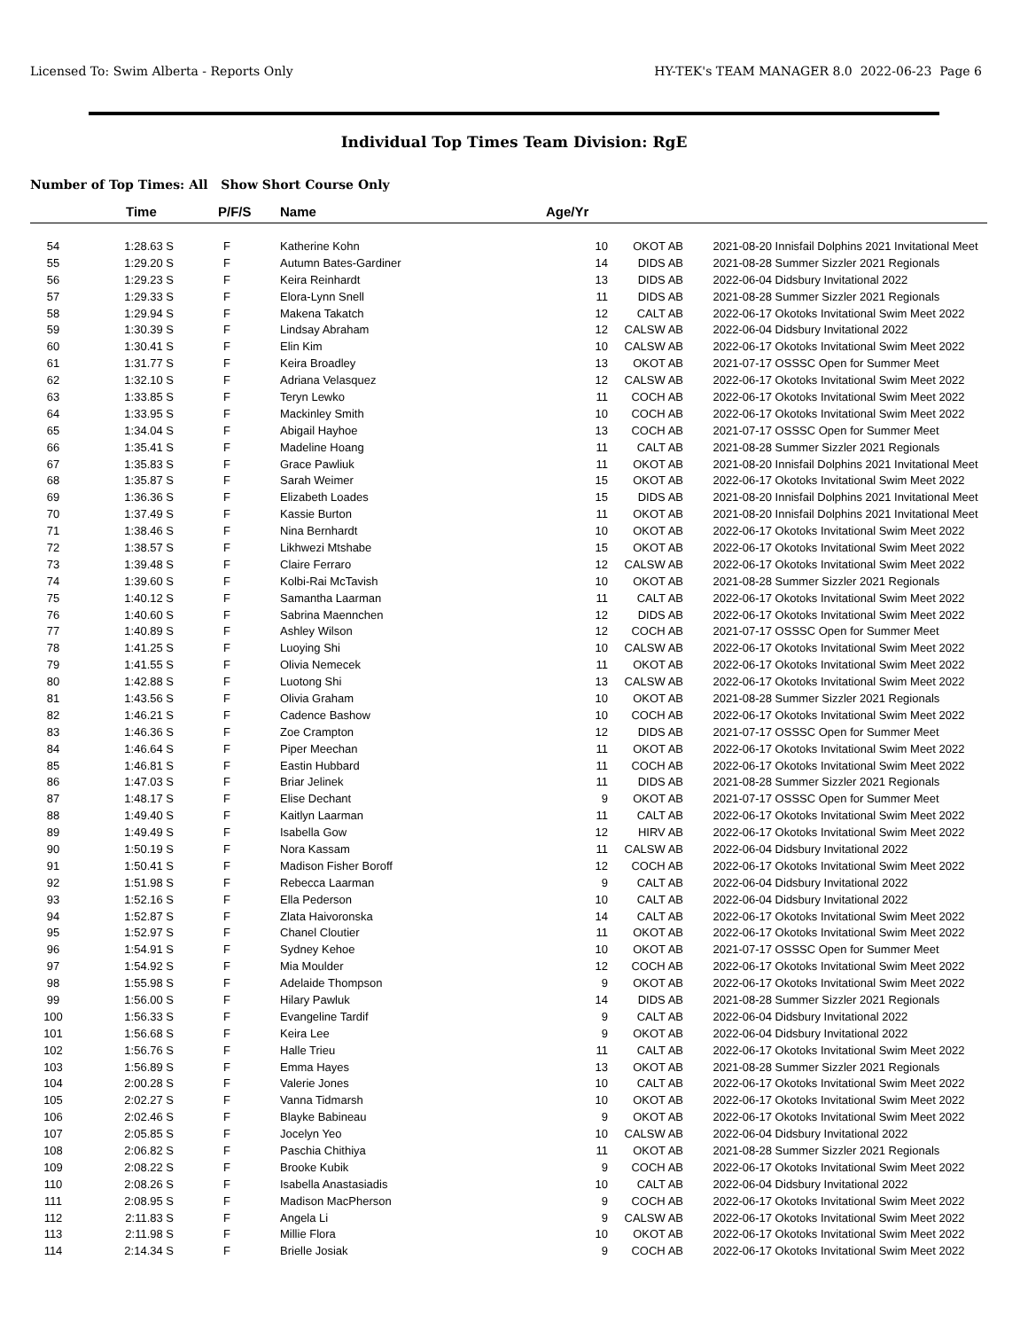Licensed To: Swim Alberta - Reports Only HY-TEK's TEAM MANAGER 8.0 2022-06-23 Page 6
Individual Top Times Team Division: RgE
Number of Top Times: All Show Short Course Only
| | Time | P/F/S | Name | Age/Yr | | | |
| --- | --- | --- | --- | --- | --- | --- | --- |
| 54 | 1:28.63 S | F | Katherine Kohn | 10 | OKOT AB | 2021-08-20 | Innisfail Dolphins 2021 Invitational Meet |
| 55 | 1:29.20 S | F | Autumn Bates-Gardiner | 14 | DIDS AB | 2021-08-28 | Summer Sizzler 2021 Regionals |
| 56 | 1:29.23 S | F | Keira Reinhardt | 13 | DIDS AB | 2022-06-04 | Didsbury Invitational 2022 |
| 57 | 1:29.33 S | F | Elora-Lynn Snell | 11 | DIDS AB | 2021-08-28 | Summer Sizzler 2021 Regionals |
| 58 | 1:29.94 S | F | Makena Takatch | 12 | CALT AB | 2022-06-17 | Okotoks Invitational Swim Meet 2022 |
| 59 | 1:30.39 S | F | Lindsay Abraham | 12 | CALSW AB | 2022-06-04 | Didsbury Invitational 2022 |
| 60 | 1:30.41 S | F | Elin Kim | 10 | CALSW AB | 2022-06-17 | Okotoks Invitational Swim Meet 2022 |
| 61 | 1:31.77 S | F | Keira Broadley | 13 | OKOT AB | 2021-07-17 | OSSSC Open for Summer Meet |
| 62 | 1:32.10 S | F | Adriana Velasquez | 12 | CALSW AB | 2022-06-17 | Okotoks Invitational Swim Meet 2022 |
| 63 | 1:33.85 S | F | Teryn Lewko | 11 | COCH AB | 2022-06-17 | Okotoks Invitational Swim Meet 2022 |
| 64 | 1:33.95 S | F | Mackinley Smith | 10 | COCH AB | 2022-06-17 | Okotoks Invitational Swim Meet 2022 |
| 65 | 1:34.04 S | F | Abigail Hayhoe | 13 | COCH AB | 2021-07-17 | OSSSC Open for Summer Meet |
| 66 | 1:35.41 S | F | Madeline Hoang | 11 | CALT AB | 2021-08-28 | Summer Sizzler 2021 Regionals |
| 67 | 1:35.83 S | F | Grace Pawliuk | 11 | OKOT AB | 2021-08-20 | Innisfail Dolphins 2021 Invitational Meet |
| 68 | 1:35.87 S | F | Sarah Weimer | 15 | OKOT AB | 2022-06-17 | Okotoks Invitational Swim Meet 2022 |
| 69 | 1:36.36 S | F | Elizabeth Loades | 15 | DIDS AB | 2021-08-20 | Innisfail Dolphins 2021 Invitational Meet |
| 70 | 1:37.49 S | F | Kassie Burton | 11 | OKOT AB | 2021-08-20 | Innisfail Dolphins 2021 Invitational Meet |
| 71 | 1:38.46 S | F | Nina Bernhardt | 10 | OKOT AB | 2022-06-17 | Okotoks Invitational Swim Meet 2022 |
| 72 | 1:38.57 S | F | Likhwezi Mtshabe | 15 | OKOT AB | 2022-06-17 | Okotoks Invitational Swim Meet 2022 |
| 73 | 1:39.48 S | F | Claire Ferraro | 12 | CALSW AB | 2022-06-17 | Okotoks Invitational Swim Meet 2022 |
| 74 | 1:39.60 S | F | Kolbi-Rai McTavish | 10 | OKOT AB | 2021-08-28 | Summer Sizzler 2021 Regionals |
| 75 | 1:40.12 S | F | Samantha Laarman | 11 | CALT AB | 2022-06-17 | Okotoks Invitational Swim Meet 2022 |
| 76 | 1:40.60 S | F | Sabrina Maennchen | 12 | DIDS AB | 2022-06-17 | Okotoks Invitational Swim Meet 2022 |
| 77 | 1:40.89 S | F | Ashley Wilson | 12 | COCH AB | 2021-07-17 | OSSSC Open for Summer Meet |
| 78 | 1:41.25 S | F | Luoying Shi | 10 | CALSW AB | 2022-06-17 | Okotoks Invitational Swim Meet 2022 |
| 79 | 1:41.55 S | F | Olivia Nemecek | 11 | OKOT AB | 2022-06-17 | Okotoks Invitational Swim Meet 2022 |
| 80 | 1:42.88 S | F | Luotong Shi | 13 | CALSW AB | 2022-06-17 | Okotoks Invitational Swim Meet 2022 |
| 81 | 1:43.56 S | F | Olivia Graham | 10 | OKOT AB | 2021-08-28 | Summer Sizzler 2021 Regionals |
| 82 | 1:46.21 S | F | Cadence Bashow | 10 | COCH AB | 2022-06-17 | Okotoks Invitational Swim Meet 2022 |
| 83 | 1:46.36 S | F | Zoe Crampton | 12 | DIDS AB | 2021-07-17 | OSSSC Open for Summer Meet |
| 84 | 1:46.64 S | F | Piper Meechan | 11 | OKOT AB | 2022-06-17 | Okotoks Invitational Swim Meet 2022 |
| 85 | 1:46.81 S | F | Eastin Hubbard | 11 | COCH AB | 2022-06-17 | Okotoks Invitational Swim Meet 2022 |
| 86 | 1:47.03 S | F | Briar Jelinek | 11 | DIDS AB | 2021-08-28 | Summer Sizzler 2021 Regionals |
| 87 | 1:48.17 S | F | Elise Dechant | 9 | OKOT AB | 2021-07-17 | OSSSC Open for Summer Meet |
| 88 | 1:49.40 S | F | Kaitlyn Laarman | 11 | CALT AB | 2022-06-17 | Okotoks Invitational Swim Meet 2022 |
| 89 | 1:49.49 S | F | Isabella Gow | 12 | HIRV AB | 2022-06-17 | Okotoks Invitational Swim Meet 2022 |
| 90 | 1:50.19 S | F | Nora Kassam | 11 | CALSW AB | 2022-06-04 | Didsbury Invitational 2022 |
| 91 | 1:50.41 S | F | Madison Fisher Boroff | 12 | COCH AB | 2022-06-17 | Okotoks Invitational Swim Meet 2022 |
| 92 | 1:51.98 S | F | Rebecca Laarman | 9 | CALT AB | 2022-06-04 | Didsbury Invitational 2022 |
| 93 | 1:52.16 S | F | Ella Pederson | 10 | CALT AB | 2022-06-04 | Didsbury Invitational 2022 |
| 94 | 1:52.87 S | F | Zlata Haivoronska | 14 | CALT AB | 2022-06-17 | Okotoks Invitational Swim Meet 2022 |
| 95 | 1:52.97 S | F | Chanel Cloutier | 11 | OKOT AB | 2022-06-17 | Okotoks Invitational Swim Meet 2022 |
| 96 | 1:54.91 S | F | Sydney Kehoe | 10 | OKOT AB | 2021-07-17 | OSSSC Open for Summer Meet |
| 97 | 1:54.92 S | F | Mia Moulder | 12 | COCH AB | 2022-06-17 | Okotoks Invitational Swim Meet 2022 |
| 98 | 1:55.98 S | F | Adelaide Thompson | 9 | OKOT AB | 2022-06-17 | Okotoks Invitational Swim Meet 2022 |
| 99 | 1:56.00 S | F | Hilary Pawluk | 14 | DIDS AB | 2021-08-28 | Summer Sizzler 2021 Regionals |
| 100 | 1:56.33 S | F | Evangeline Tardif | 9 | CALT AB | 2022-06-04 | Didsbury Invitational 2022 |
| 101 | 1:56.68 S | F | Keira Lee | 9 | OKOT AB | 2022-06-04 | Didsbury Invitational 2022 |
| 102 | 1:56.76 S | F | Halle Trieu | 11 | CALT AB | 2022-06-17 | Okotoks Invitational Swim Meet 2022 |
| 103 | 1:56.89 S | F | Emma Hayes | 13 | OKOT AB | 2021-08-28 | Summer Sizzler 2021 Regionals |
| 104 | 2:00.28 S | F | Valerie Jones | 10 | CALT AB | 2022-06-17 | Okotoks Invitational Swim Meet 2022 |
| 105 | 2:02.27 S | F | Vanna Tidmarsh | 10 | OKOT AB | 2022-06-17 | Okotoks Invitational Swim Meet 2022 |
| 106 | 2:02.46 S | F | Blayke Babineau | 9 | OKOT AB | 2022-06-17 | Okotoks Invitational Swim Meet 2022 |
| 107 | 2:05.85 S | F | Jocelyn Yeo | 10 | CALSW AB | 2022-06-04 | Didsbury Invitational 2022 |
| 108 | 2:06.82 S | F | Paschia Chithiya | 11 | OKOT AB | 2021-08-28 | Summer Sizzler 2021 Regionals |
| 109 | 2:08.22 S | F | Brooke Kubik | 9 | COCH AB | 2022-06-17 | Okotoks Invitational Swim Meet 2022 |
| 110 | 2:08.26 S | F | Isabella Anastasiadis | 10 | CALT AB | 2022-06-04 | Didsbury Invitational 2022 |
| 111 | 2:08.95 S | F | Madison MacPherson | 9 | COCH AB | 2022-06-17 | Okotoks Invitational Swim Meet 2022 |
| 112 | 2:11.83 S | F | Angela Li | 9 | CALSW AB | 2022-06-17 | Okotoks Invitational Swim Meet 2022 |
| 113 | 2:11.98 S | F | Millie Flora | 10 | OKOT AB | 2022-06-17 | Okotoks Invitational Swim Meet 2022 |
| 114 | 2:14.34 S | F | Brielle Josiak | 9 | COCH AB | 2022-06-17 | Okotoks Invitational Swim Meet 2022 |